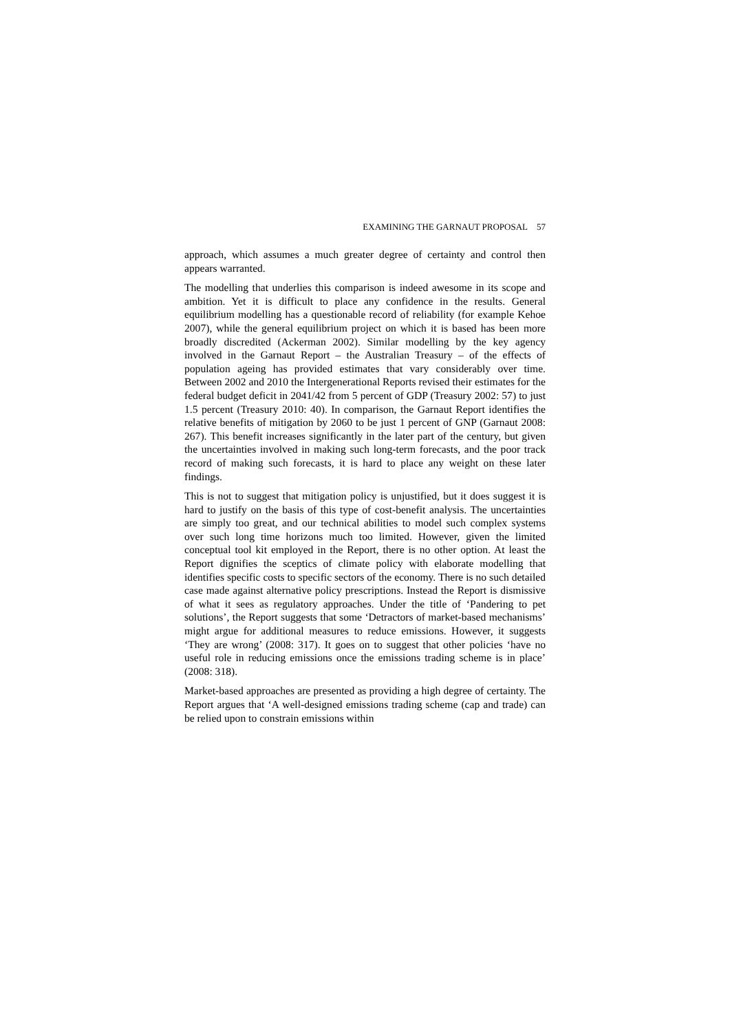EXAMINING THE GARNAUT PROPOSAL 57
approach, which assumes a much greater degree of certainty and control then appears warranted.
The modelling that underlies this comparison is indeed awesome in its scope and ambition. Yet it is difficult to place any confidence in the results. General equilibrium modelling has a questionable record of reliability (for example Kehoe 2007), while the general equilibrium project on which it is based has been more broadly discredited (Ackerman 2002). Similar modelling by the key agency involved in the Garnaut Report – the Australian Treasury – of the effects of population ageing has provided estimates that vary considerably over time. Between 2002 and 2010 the Intergenerational Reports revised their estimates for the federal budget deficit in 2041/42 from 5 percent of GDP (Treasury 2002: 57) to just 1.5 percent (Treasury 2010: 40). In comparison, the Garnaut Report identifies the relative benefits of mitigation by 2060 to be just 1 percent of GNP (Garnaut 2008: 267). This benefit increases significantly in the later part of the century, but given the uncertainties involved in making such long-term forecasts, and the poor track record of making such forecasts, it is hard to place any weight on these later findings.
This is not to suggest that mitigation policy is unjustified, but it does suggest it is hard to justify on the basis of this type of cost-benefit analysis. The uncertainties are simply too great, and our technical abilities to model such complex systems over such long time horizons much too limited. However, given the limited conceptual tool kit employed in the Report, there is no other option. At least the Report dignifies the sceptics of climate policy with elaborate modelling that identifies specific costs to specific sectors of the economy. There is no such detailed case made against alternative policy prescriptions. Instead the Report is dismissive of what it sees as regulatory approaches. Under the title of ‘Pandering to pet solutions’, the Report suggests that some ‘Detractors of market-based mechanisms’ might argue for additional measures to reduce emissions. However, it suggests ‘They are wrong’ (2008: 317). It goes on to suggest that other policies ‘have no useful role in reducing emissions once the emissions trading scheme is in place’ (2008: 318).
Market-based approaches are presented as providing a high degree of certainty. The Report argues that ‘A well-designed emissions trading scheme (cap and trade) can be relied upon to constrain emissions within